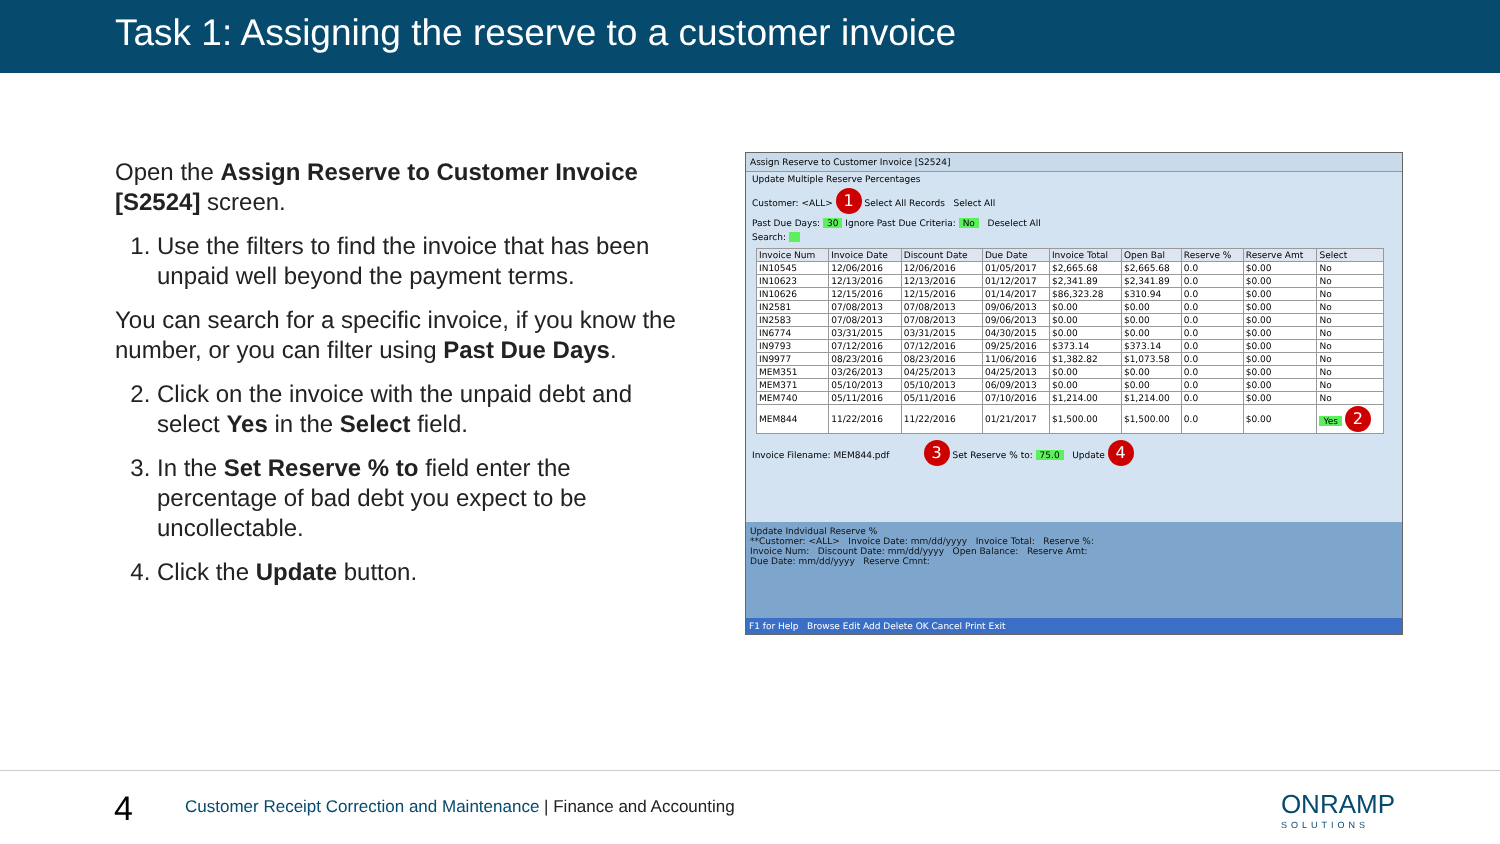Task 1: Assigning the reserve to a customer invoice
Open the Assign Reserve to Customer Invoice [S2524] screen.
1. Use the filters to find the invoice that has been unpaid well beyond the payment terms.
You can search for a specific invoice, if you know the number, or you can filter using Past Due Days.
2. Click on the invoice with the unpaid debt and select Yes in the Select field.
3. In the Set Reserve % to field enter the percentage of bad debt you expect to be uncollectable.
4. Click the Update button.
Assign Reserve to Customer Invoice [S2524]
Update Multiple Reserve Percentages
Customer: <ALL> 1 Select All Records Select All
Past Due Days: 30 Ignore Past Due Criteria: No Deselect All
Search:
| Invoice Num | Invoice Date | Discount Date | Due Date | Invoice Total | Open Bal | Reserve % | Reserve Amt | Select |
| --- | --- | --- | --- | --- | --- | --- | --- | --- |
| IN10545 | 12/06/2016 | 12/06/2016 | 01/05/2017 | $2,665.68 | $2,665.68 | 0.0 | $0.00 | No |
| IN10623 | 12/13/2016 | 12/13/2016 | 01/12/2017 | $2,341.89 | $2,341.89 | 0.0 | $0.00 | No |
| IN10626 | 12/15/2016 | 12/15/2016 | 01/14/2017 | $86,323.28 | $310.94 | 0.0 | $0.00 | No |
| IN2581 | 07/08/2013 | 07/08/2013 | 09/06/2013 | $0.00 | $0.00 | 0.0 | $0.00 | No |
| IN2583 | 07/08/2013 | 07/08/2013 | 09/06/2013 | $0.00 | $0.00 | 0.0 | $0.00 | No |
| IN6774 | 03/31/2015 | 03/31/2015 | 04/30/2015 | $0.00 | $0.00 | 0.0 | $0.00 | No |
| IN9793 | 07/12/2016 | 07/12/2016 | 09/25/2016 | $373.14 | $373.14 | 0.0 | $0.00 | No |
| IN9977 | 08/23/2016 | 08/23/2016 | 11/06/2016 | $1,382.82 | $1,073.58 | 0.0 | $0.00 | No |
| MEM351 | 03/26/2013 | 04/25/2013 | 04/25/2013 | $0.00 | $0.00 | 0.0 | $0.00 | No |
| MEM371 | 05/10/2013 | 05/10/2013 | 06/09/2013 | $0.00 | $0.00 | 0.0 | $0.00 | No |
| MEM740 | 05/11/2016 | 05/11/2016 | 07/10/2016 | $1,214.00 | $1,214.00 | 0.0 | $0.00 | No |
| MEM844 | 11/22/2016 | 11/22/2016 | 01/21/2017 | $1,500.00 | $1,500.00 | 0.0 | $0.00 | Yes 2 |
Invoice Filename: MEM844.pdf 3 Set Reserve % to: 75.0 Update 4
Update Indvidual Reserve %
**Customer: <ALL> Invoice Date: mm/dd/yyyy Invoice Total: Reserve %:
Invoice Num: Discount Date: mm/dd/yyyy Open Balance: Reserve Amt:
Due Date: mm/dd/yyyy Reserve Cmnt:
F1 for Help Browse Edit Add Delete OK Cancel Print Exit
4
Customer Receipt Correction and Maintenance | Finance and Accounting
ONRAMP
SOLUTIONS